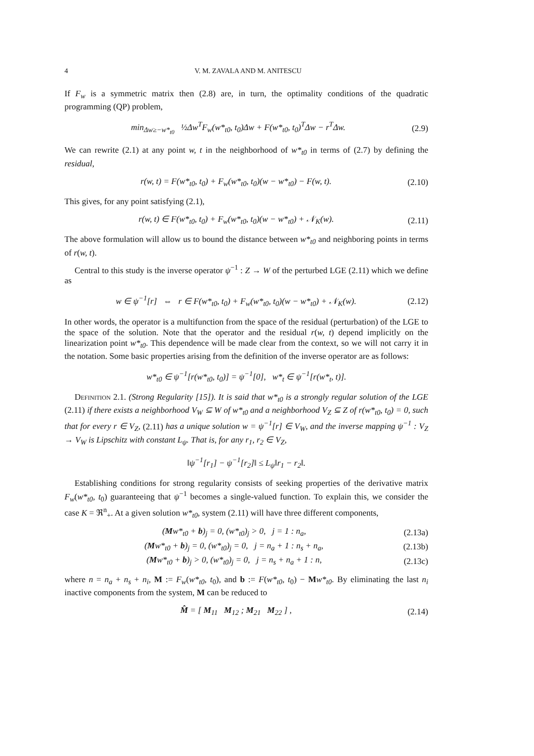4 V. M. ZAVALA AND M. ANITESCU
If F<sub>w</sub> is a symmetric matrix then (2.8) are, in turn, the optimality conditions of the quadratic programming (QP) problem,
min<sub>Δw≥−w*<sub>t0</sub></sub> ½Δw<sup>T</sup>F<sub>w</sub>(w*<sub>t0</sub>, t<sub>0</sub>)Δw + F(w*<sub>t0</sub>, t<sub>0</sub>)<sup>T</sup>Δw − r<sup>T</sup>Δw. (2.9)
We can rewrite (2.1) at any point w, t in the neighborhood of w*<sub>t0</sub> in terms of (2.7) by defining the residual,
r(w, t) = F(w*<sub>t0</sub>, t<sub>0</sub>) + F<sub>w</sub>(w*<sub>t0</sub>, t<sub>0</sub>)(w − w*<sub>t0</sub>) − F(w, t). (2.10)
This gives, for any point satisfying (2.1),
r(w, t) ∈ F(w*<sub>t0</sub>, t<sub>0</sub>) + F<sub>w</sub>(w*<sub>t0</sub>, t<sub>0</sub>)(w − w*<sub>t0</sub>) + 𝒩<sub>K</sub>(w). (2.11)
The above formulation will allow us to bound the distance between w*<sub>t0</sub> and neighboring points in terms of r(w, t).
Central to this study is the inverse operator ψ<sup>−1</sup> : Z → W of the perturbed LGE (2.11) which we define as
w ∈ ψ<sup>−1</sup>[r] ⇔ r ∈ F(w*<sub>t0</sub>, t<sub>0</sub>) + F<sub>w</sub>(w*<sub>t0</sub>, t<sub>0</sub>)(w − w*<sub>t0</sub>) + 𝒩<sub>K</sub>(w). (2.12)
In other words, the operator is a multifunction from the space of the residual (perturbation) of the LGE to the space of the solution. Note that the operator and the residual r(w, t) depend implicitly on the linearization point w*<sub>t0</sub>. This dependence will be made clear from the context, so we will not carry it in the notation. Some basic properties arising from the definition of the inverse operator are as follows:
w*<sub>t0</sub> ∈ ψ<sup>−1</sup>[r(w*<sub>t0</sub>, t<sub>0</sub>)] = ψ<sup>−1</sup>[0], w*<sub>t</sub> ∈ ψ<sup>−1</sup>[r(w*<sub>t</sub>, t)].
Definition 2.1. (Strong Regularity [15]). It is said that w*<sub>t0</sub> is a strongly regular solution of the LGE (2.11) if there exists a neighborhood V<sub>W</sub> ⊆ W of w*<sub>t0</sub> and a neighborhood V<sub>Z</sub> ⊆ Z of r(w*<sub>t0</sub>, t<sub>0</sub>) = 0, such that for every r ∈ V<sub>Z</sub>, (2.11) has a unique solution w = ψ<sup>−1</sup>[r] ∈ V<sub>W</sub>, and the inverse mapping ψ<sup>−1</sup> : V<sub>Z</sub> → V<sub>W</sub> is Lipschitz with constant L<sub>ψ</sub>. That is, for any r<sub>1</sub>, r<sub>2</sub> ∈ V<sub>Z</sub>,
‖ψ<sup>−1</sup>[r<sub>1</sub>] − ψ<sup>−1</sup>[r<sub>2</sub>]‖ ≤ L<sub>ψ</sub>‖r<sub>1</sub> − r<sub>2</sub>‖.
Establishing conditions for strong regularity consists of seeking properties of the derivative matrix F<sub>w</sub>(w*<sub>t0</sub>, t<sub>0</sub>) guaranteeing that ψ<sup>−1</sup> becomes a single-valued function. To explain this, we consider the case K = ℜ<sup>n</sup><sub>+</sub>. At a given solution w*<sub>t0</sub>, system (2.11) will have three different components,
(Mw*<sub>t0</sub> + b)<sub>j</sub> = 0, (w*<sub>t0</sub>)<sub>j</sub> > 0, j = 1 : n<sub>a</sub>, (2.13a)
(Mw*<sub>t0</sub> + b)<sub>j</sub> = 0, (w*<sub>t0</sub>)<sub>j</sub> = 0, j = n<sub>a</sub> + 1 : n<sub>s</sub> + n<sub>a</sub>, (2.13b)
(Mw*<sub>t0</sub> + b)<sub>j</sub> > 0, (w*<sub>t0</sub>)<sub>j</sub> = 0, j = n<sub>s</sub> + n<sub>a</sub> + 1 : n, (2.13c)
where n = n<sub>a</sub> + n<sub>s</sub> + n<sub>i</sub>, M := F<sub>w</sub>(w*<sub>t0</sub>, t<sub>0</sub>), and b := F(w*<sub>t0</sub>, t<sub>0</sub>) − Mw*<sub>t0</sub>. By eliminating the last n<sub>i</sub> inactive components from the system, M can be reduced to
M̂ = [ M<sub>11</sub> M<sub>12</sub> ; M<sub>21</sub> M<sub>22</sub> ] , (2.14)